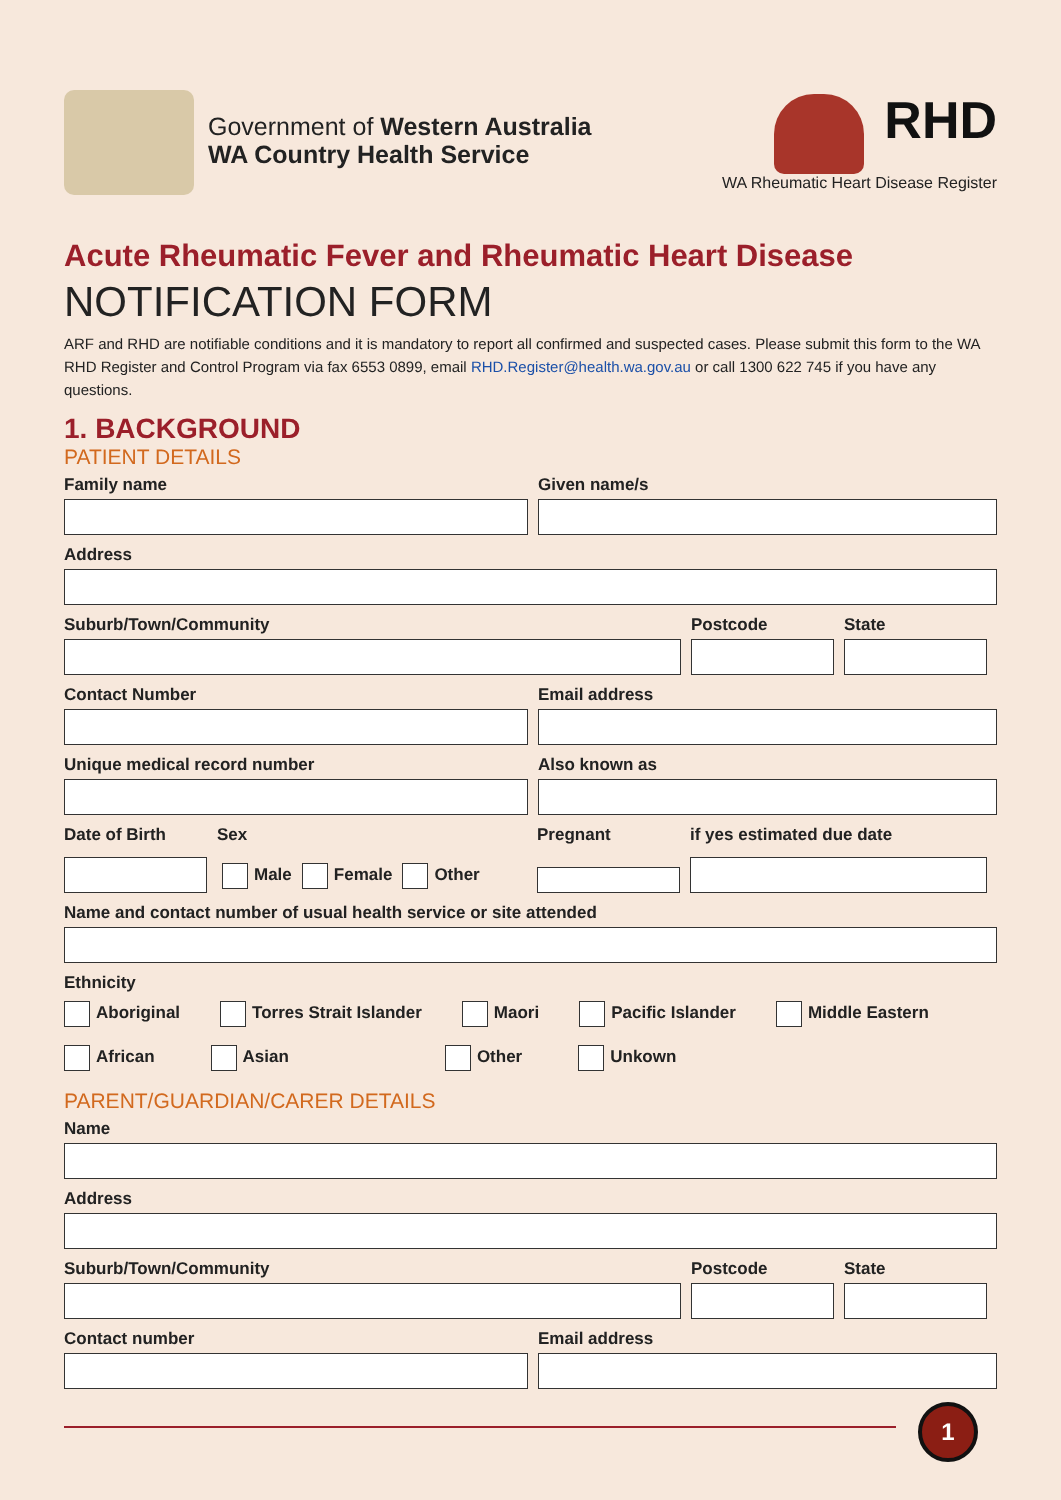Government of Western Australia
WA Country Health Service
RHD
WA Rheumatic Heart Disease Register
Acute Rheumatic Fever and Rheumatic Heart Disease
NOTIFICATION FORM
ARF and RHD are notifiable conditions and it is mandatory to report all confirmed and suspected cases. Please submit this form to the WA RHD Register and Control Program via fax 6553 0899, email RHD.Register@health.wa.gov.au or call 1300 622 745 if you have any questions.
1. BACKGROUND
PATIENT DETAILS
Family name Given name/s
Address
Suburb/Town/Community Postcode State
Contact Number Email address
Unique medical record number Also known as
Date of Birth Sex
Male Female Other
Pregnant if yes estimated due date
Name and contact number of usual health service or site attended
Ethnicity
Aboriginal Torres Strait Islander Maori Pacific Islander Middle Eastern
African Asian Other Unkown
PARENT/GUARDIAN/CARER DETAILS
Name
Address
Suburb/Town/Community Postcode State
Contact number Email address
1